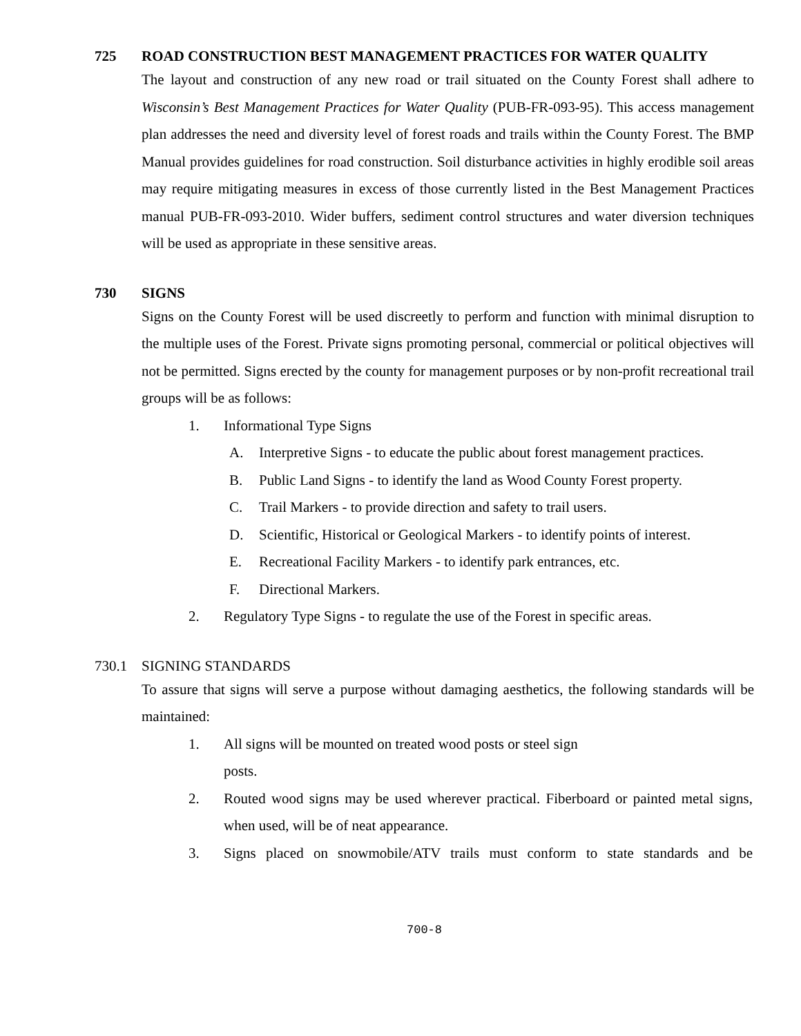725 ROAD CONSTRUCTION BEST MANAGEMENT PRACTICES FOR WATER QUALITY
The layout and construction of any new road or trail situated on the County Forest shall adhere to Wisconsin’s Best Management Practices for Water Quality (PUB-FR-093-95). This access management plan addresses the need and diversity level of forest roads and trails within the County Forest. The BMP Manual provides guidelines for road construction. Soil disturbance activities in highly erodible soil areas may require mitigating measures in excess of those currently listed in the Best Management Practices manual PUB-FR-093-2010. Wider buffers, sediment control structures and water diversion techniques will be used as appropriate in these sensitive areas.
730 SIGNS
Signs on the County Forest will be used discreetly to perform and function with minimal disruption to the multiple uses of the Forest. Private signs promoting personal, commercial or political objectives will not be permitted. Signs erected by the county for management purposes or by non-profit recreational trail groups will be as follows:
1. Informational Type Signs
A. Interpretive Signs - to educate the public about forest management practices.
B. Public Land Signs - to identify the land as Wood County Forest property.
C. Trail Markers - to provide direction and safety to trail users.
D. Scientific, Historical or Geological Markers - to identify points of interest.
E. Recreational Facility Markers - to identify park entrances, etc.
F. Directional Markers.
2. Regulatory Type Signs - to regulate the use of the Forest in specific areas.
730.1 SIGNING STANDARDS
To assure that signs will serve a purpose without damaging aesthetics, the following standards will be maintained:
1. All signs will be mounted on treated wood posts or steel sign
posts.
2. Routed wood signs may be used wherever practical. Fiberboard or painted metal signs, when used, will be of neat appearance.
3. Signs placed on snowmobile/ATV trails must conform to state standards and be
700-8